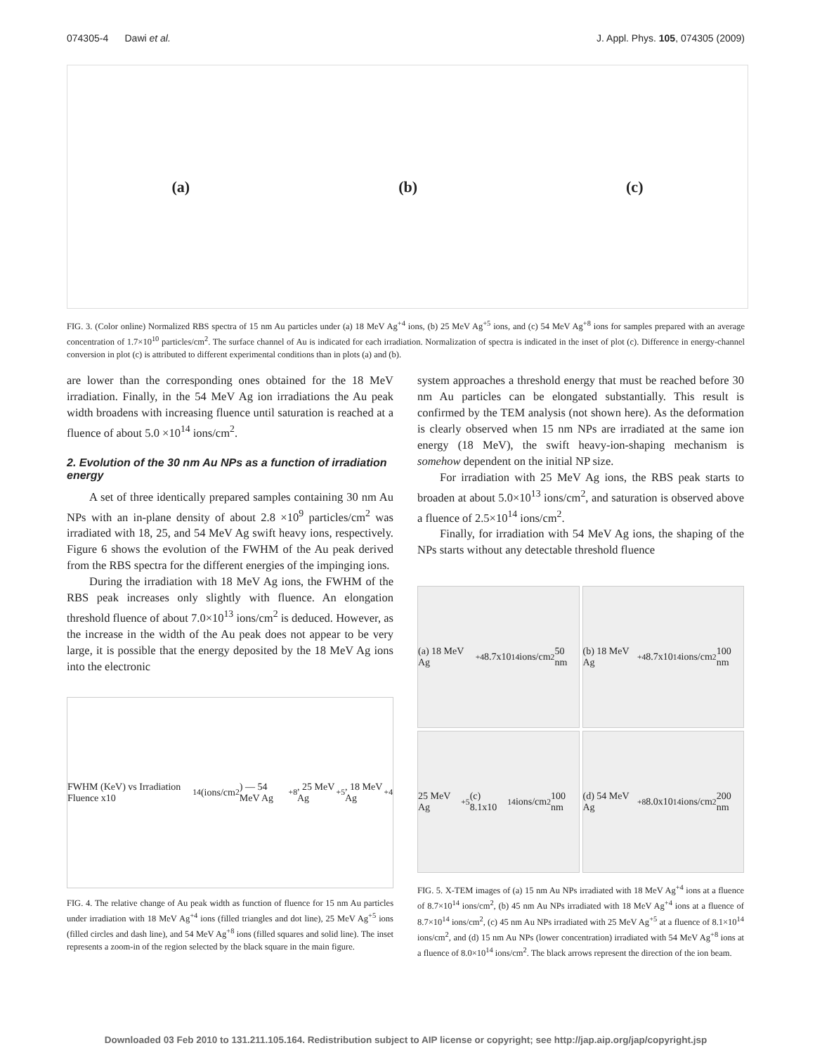074305-4 Dawi et al. J. Appl. Phys. 105, 074305 (2009)
(a) (b) (c)
FIG. 3. (Color online) Normalized RBS spectra of 15 nm Au particles under (a) 18 MeV Ag<sup>+4</sup> ions, (b) 25 MeV Ag<sup>+5</sup> ions, and (c) 54 MeV Ag<sup>+8</sup> ions for samples prepared with an average concentration of 1.7×10<sup>10</sup> particles/cm<sup>2</sup>. The surface channel of Au is indicated for each irradiation. Normalization of spectra is indicated in the inset of plot (c). Difference in energy-channel conversion in plot (c) is attributed to different experimental conditions than in plots (a) and (b).
are lower than the corresponding ones obtained for the 18 MeV irradiation. Finally, in the 54 MeV Ag ion irradiations the Au peak width broadens with increasing fluence until saturation is reached at a fluence of about 5.0 ×10<sup>14</sup> ions/cm<sup>2</sup>.
2. Evolution of the 30 nm Au NPs as a function of irradiation energy
A set of three identically prepared samples containing 30 nm Au NPs with an in-plane density of about 2.8 ×10<sup>9</sup> particles/cm<sup>2</sup> was irradiated with 18, 25, and 54 MeV Ag swift heavy ions, respectively. Figure 6 shows the evolution of the FWHM of the Au peak derived from the RBS spectra for the different energies of the impinging ions.
During the irradiation with 18 MeV Ag ions, the FWHM of the RBS peak increases only slightly with fluence. An elongation threshold fluence of about 7.0×10<sup>13</sup> ions/cm<sup>2</sup> is deduced. However, as the increase in the width of the Au peak does not appear to be very large, it is possible that the energy deposited by the 18 MeV Ag ions into the electronic
FWHM (KeV) vs Irradiation Fluence x10<sup>14</sup> (ions/cm<sup>2</sup>) — 54 MeV Ag<sup>+8</sup>, 25 MeV Ag<sup>+5</sup>, 18 MeV Ag<sup>+4</sup>
FIG. 4. The relative change of Au peak width as function of fluence for 15 nm Au particles under irradiation with 18 MeV Ag<sup>+4</sup> ions (filled triangles and dot line), 25 MeV Ag<sup>+5</sup> ions (filled circles and dash line), and 54 MeV Ag<sup>+8</sup> ions (filled squares and solid line). The inset represents a zoom-in of the region selected by the black square in the main figure.
system approaches a threshold energy that must be reached before 30 nm Au particles can be elongated substantially. This result is confirmed by the TEM analysis (not shown here). As the deformation is clearly observed when 15 nm NPs are irradiated at the same ion energy (18 MeV), the swift heavy-ion-shaping mechanism is somehow dependent on the initial NP size.
For irradiation with 25 MeV Ag ions, the RBS peak starts to broaden at about 5.0×10<sup>13</sup> ions/cm<sup>2</sup>, and saturation is observed above a fluence of 2.5×10<sup>14</sup> ions/cm<sup>2</sup>.
Finally, for irradiation with 54 MeV Ag ions, the shaping of the NPs starts without any detectable threshold fluence
(a) 18 MeV Ag<sup>+4</sup> 8.7x10<sup>14</sup> ions/cm<sup>2</sup> 50 nm
(b) 18 MeV Ag<sup>+4</sup> 8.7x10<sup>14</sup> ions/cm<sup>2</sup> 100 nm
25 MeV Ag<sup>+5</sup> (c) 8.1x10<sup>14</sup> ions/cm<sup>2</sup> 100 nm
(d) 54 MeV Ag<sup>+8</sup> 8.0x10<sup>14</sup> ions/cm<sup>2</sup> 200 nm
FIG. 5. X-TEM images of (a) 15 nm Au NPs irradiated with 18 MeV Ag<sup>+4</sup> ions at a fluence of 8.7×10<sup>14</sup> ions/cm<sup>2</sup>, (b) 45 nm Au NPs irradiated with 18 MeV Ag<sup>+4</sup> ions at a fluence of 8.7×10<sup>14</sup> ions/cm<sup>2</sup>, (c) 45 nm Au NPs irradiated with 25 MeV Ag<sup>+5</sup> at a fluence of 8.1×10<sup>14</sup> ions/cm<sup>2</sup>, and (d) 15 nm Au NPs (lower concentration) irradiated with 54 MeV Ag<sup>+8</sup> ions at a fluence of 8.0×10<sup>14</sup> ions/cm<sup>2</sup>. The black arrows represent the direction of the ion beam.
Downloaded 03 Feb 2010 to 131.211.105.164. Redistribution subject to AIP license or copyright; see http://jap.aip.org/jap/copyright.jsp